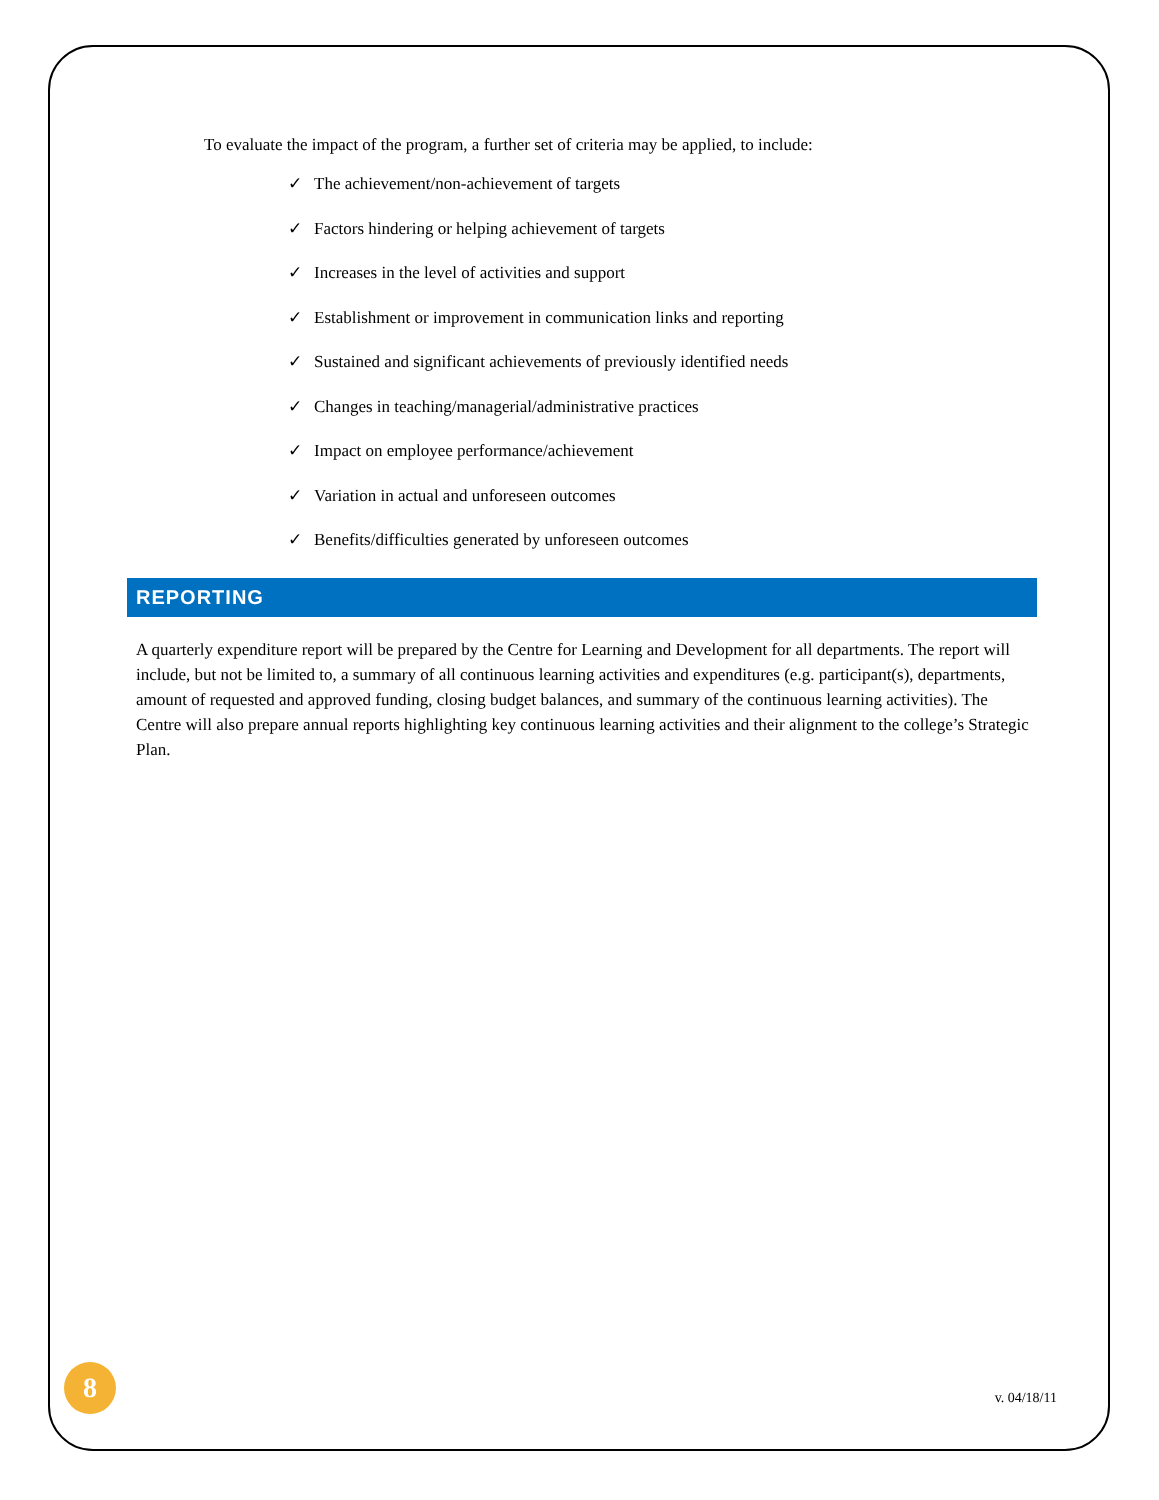To evaluate the impact of the program, a further set of criteria may be applied, to include:
✓ The achievement/non-achievement of targets
✓ Factors hindering or helping achievement of targets
✓ Increases in the level of activities and support
✓ Establishment or improvement in communication links and reporting
✓ Sustained and significant achievements of previously identified needs
✓ Changes in teaching/managerial/administrative practices
✓ Impact on employee performance/achievement
✓ Variation in actual and unforeseen outcomes
✓ Benefits/difficulties generated by unforeseen outcomes
REPORTING
A quarterly expenditure report will be prepared by the Centre for Learning and Development for all departments. The report will include, but not be limited to, a summary of all continuous learning activities and expenditures (e.g. participant(s), departments, amount of requested and approved funding, closing budget balances, and summary of the continuous learning activities). The Centre will also prepare annual reports highlighting key continuous learning activities and their alignment to the college’s Strategic Plan.
8
v. 04/18/11